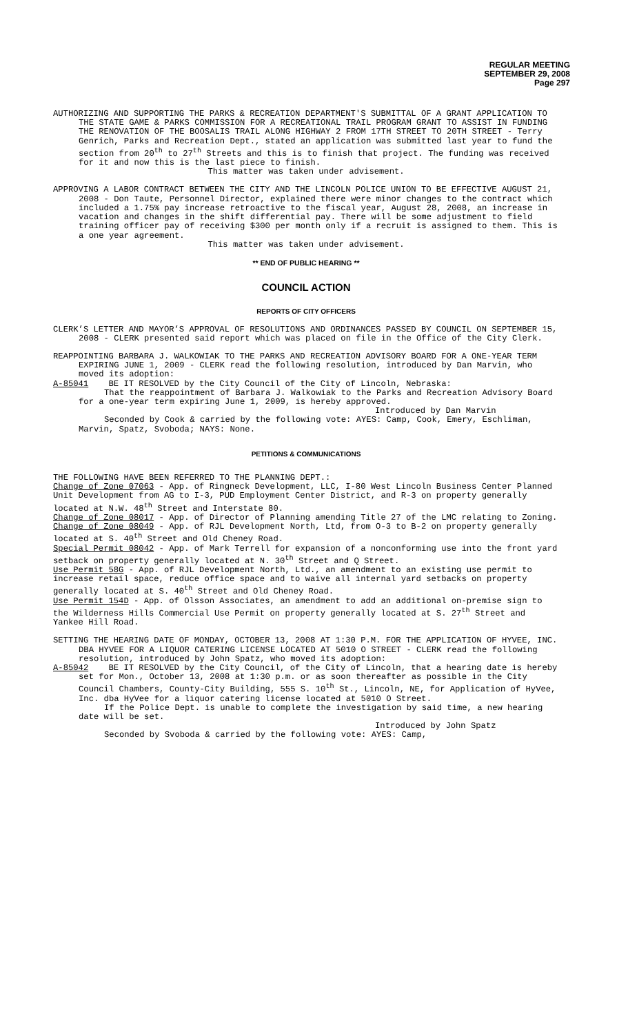REGULAR MEETING
SEPTEMBER 29, 2008
Page 297
AUTHORIZING AND SUPPORTING THE PARKS & RECREATION DEPARTMENT'S SUBMITTAL OF A GRANT APPLICATION TO THE STATE GAME & PARKS COMMISSION FOR A RECREATIONAL TRAIL PROGRAM GRANT TO ASSIST IN FUNDING THE RENOVATION OF THE BOOSALIS TRAIL ALONG HIGHWAY 2 FROM 17TH STREET TO 20TH STREET - Terry Genrich, Parks and Recreation Dept., stated an application was submitted last year to fund the section from 20<sup>th</sup> to 27<sup>th</sup> Streets and this is to finish that project. The funding was received for it and now this is the last piece to finish.
This matter was taken under advisement.
APPROVING A LABOR CONTRACT BETWEEN THE CITY AND THE LINCOLN POLICE UNION TO BE EFFECTIVE AUGUST 21, 2008 - Don Taute, Personnel Director, explained there were minor changes to the contract which included a 1.75% pay increase retroactive to the fiscal year, August 28, 2008, an increase in vacation and changes in the shift differential pay. There will be some adjustment to field training officer pay of receiving $300 per month only if a recruit is assigned to them. This is a one year agreement.
This matter was taken under advisement.
** END OF PUBLIC HEARING **
COUNCIL ACTION
REPORTS OF CITY OFFICERS
CLERK’S LETTER AND MAYOR’S APPROVAL OF RESOLUTIONS AND ORDINANCES PASSED BY COUNCIL ON SEPTEMBER 15, 2008 - CLERK presented said report which was placed on file in the Office of the City Clerk.
REAPPOINTING BARBARA J. WALKOWIAK TO THE PARKS AND RECREATION ADVISORY BOARD FOR A ONE-YEAR TERM EXPIRING JUNE 1, 2009 - CLERK read the following resolution, introduced by Dan Marvin, who moved its adoption:
A-85041 BE IT RESOLVED by the City Council of the City of Lincoln, Nebraska:
That the reappointment of Barbara J. Walkowiak to the Parks and Recreation Advisory Board for a one-year term expiring June 1, 2009, is hereby approved.
Introduced by Dan Marvin
Seconded by Cook & carried by the following vote: AYES: Camp, Cook, Emery, Eschliman, Marvin, Spatz, Svoboda; NAYS: None.
PETITIONS & COMMUNICATIONS
THE FOLLOWING HAVE BEEN REFERRED TO THE PLANNING DEPT.:
Change of Zone 07063 - App. of Ringneck Development, LLC, I-80 West Lincoln Business Center Planned Unit Development from AG to I-3, PUD Employment Center District, and R-3 on property generally located at N.W. 48<sup>th</sup> Street and Interstate 80.
Change of Zone 08017 - App. of Director of Planning amending Title 27 of the LMC relating to Zoning.
Change of Zone 08049 - App. of RJL Development North, Ltd, from O-3 to B-2 on property generally located at S. 40<sup>th</sup> Street and Old Cheney Road.
Special Permit 08042 - App. of Mark Terrell for expansion of a nonconforming use into the front yard setback on property generally located at N. 30<sup>th</sup> Street and Q Street.
Use Permit 58G - App. of RJL Development North, Ltd., an amendment to an existing use permit to increase retail space, reduce office space and to waive all internal yard setbacks on property generally located at S. 40<sup>th</sup> Street and Old Cheney Road.
Use Permit 154D - App. of Olsson Associates, an amendment to add an additional on-premise sign to the Wilderness Hills Commercial Use Permit on property generally located at S. 27<sup>th</sup> Street and Yankee Hill Road.
SETTING THE HEARING DATE OF MONDAY, OCTOBER 13, 2008 AT 1:30 P.M. FOR THE APPLICATION OF HYVEE, INC. DBA HYVEE FOR A LIQUOR CATERING LICENSE LOCATED AT 5010 O STREET - CLERK read the following resolution, introduced by John Spatz, who moved its adoption:
A-85042 BE IT RESOLVED by the City Council, of the City of Lincoln, that a hearing date is hereby set for Mon., October 13, 2008 at 1:30 p.m. or as soon thereafter as possible in the City Council Chambers, County-City Building, 555 S. 10<sup>th</sup> St., Lincoln, NE, for Application of HyVee, Inc. dba HyVee for a liquor catering license located at 5010 O Street.
If the Police Dept. is unable to complete the investigation by said time, a new hearing date will be set.
Introduced by John Spatz
Seconded by Svoboda & carried by the following vote: AYES: Camp,